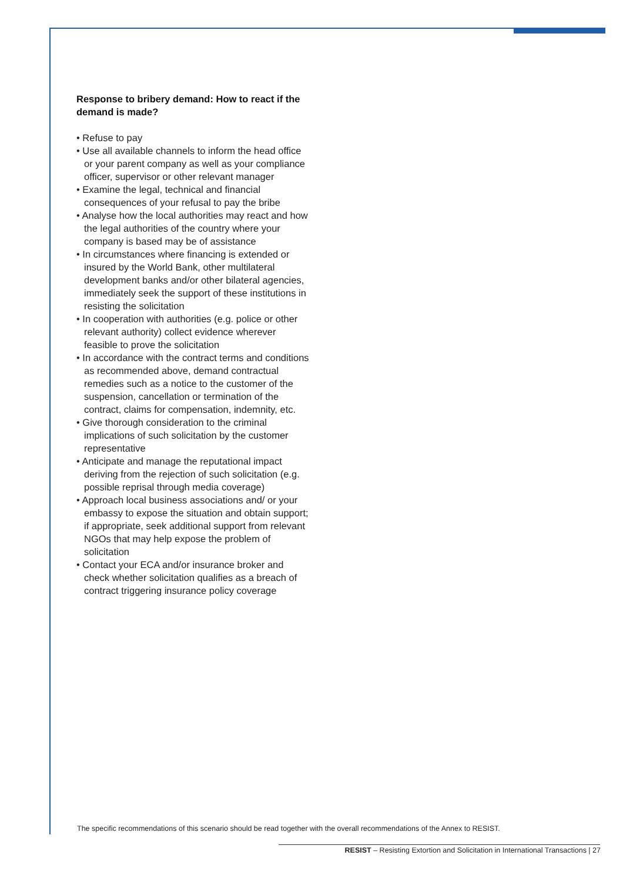Response to bribery demand: How to react if the demand is made?
• Refuse to pay
• Use all available channels to inform the head office or your parent company as well as your compliance officer, supervisor or other relevant manager
• Examine the legal, technical and financial consequences of your refusal to pay the bribe
• Analyse how the local authorities may react and how the legal authorities of the country where your company is based may be of assistance
• In circumstances where financing is extended or insured by the World Bank, other multilateral development banks and/or other bilateral agencies, immediately seek the support of these institutions in resisting the solicitation
• In cooperation with authorities (e.g. police or other relevant authority) collect evidence wherever feasible to prove the solicitation
• In accordance with the contract terms and conditions as recommended above, demand contractual remedies such as a notice to the customer of the suspension, cancellation or termination of the contract, claims for compensation, indemnity, etc.
• Give thorough consideration to the criminal implications of such solicitation by the customer representative
• Anticipate and manage the reputational impact deriving from the rejection of such solicitation (e.g. possible reprisal through media coverage)
• Approach local business associations and/ or your embassy to expose the situation and obtain support; if appropriate, seek additional support from relevant NGOs that may help expose the problem of solicitation
• Contact your ECA and/or insurance broker and check whether solicitation qualifies as a breach of contract triggering insurance policy coverage
The specific recommendations of this scenario should be read together with the overall recommendations of the Annex to RESIST.
RESIST – Resisting Extortion and Solicitation in International Transactions | 27